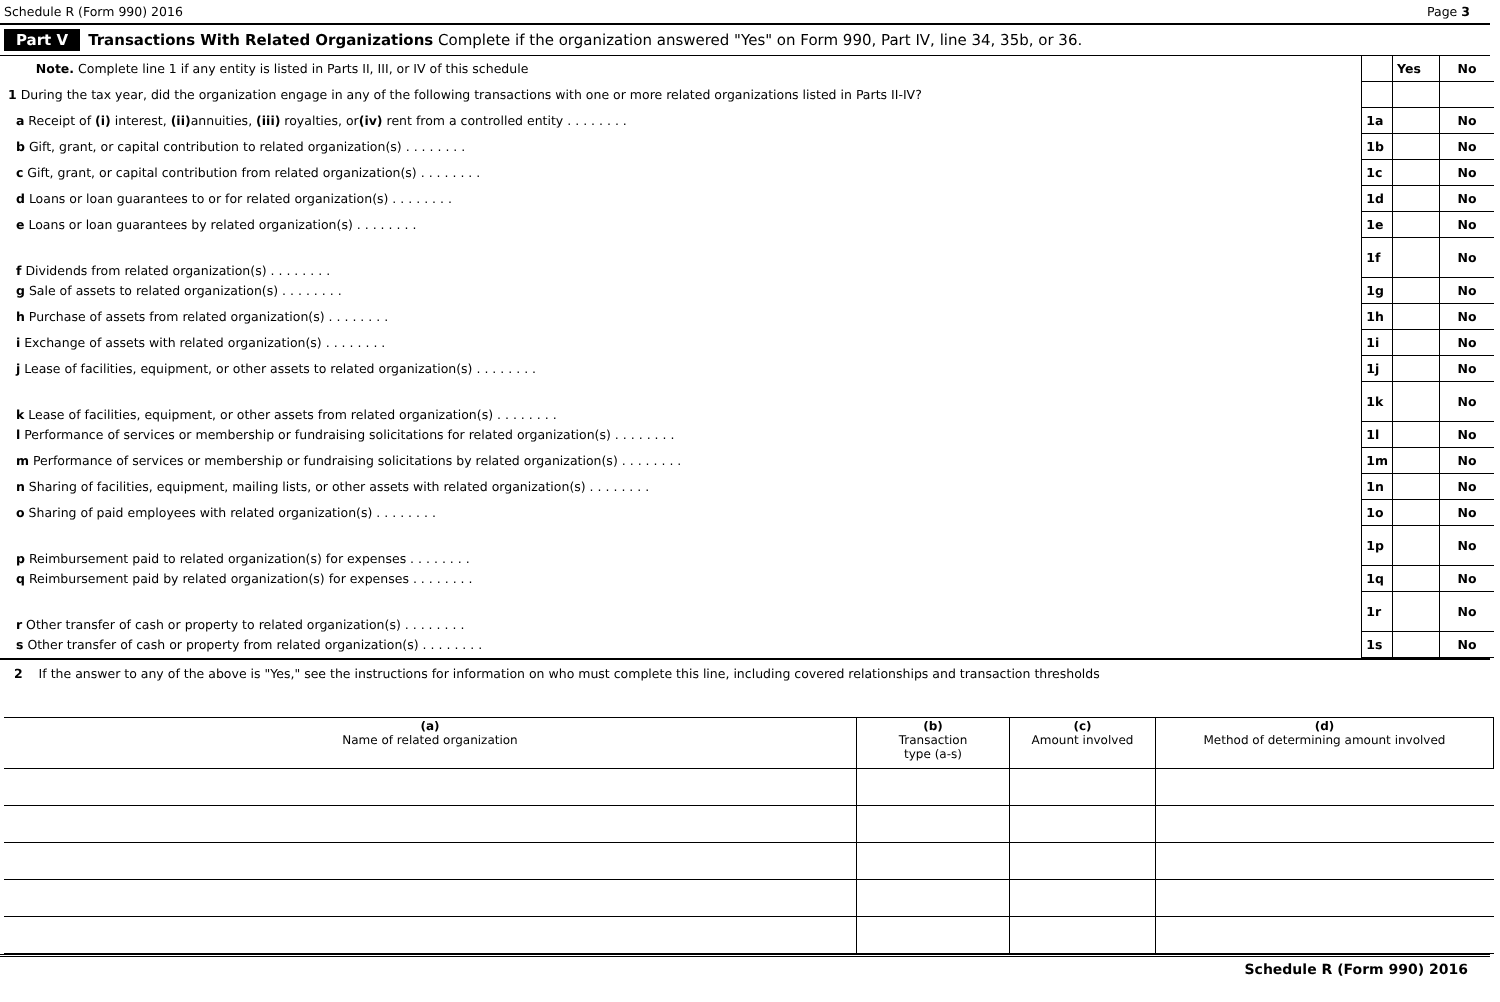Schedule R (Form 990) 2016 Page 3
Part V Transactions With Related Organizations Complete if the organization answered "Yes" on Form 990, Part IV, line 34, 35b, or 36.
| Note. Complete line 1 if any entity is listed in Parts II, III, or IV of this schedule | | Yes | No |
| 1 During the tax year, did the organization engage in any of the following transactions with one or more related organizations listed in Parts II-IV? | | | |
| a Receipt of (i) interest, (ii) annuities, (iii) royalties, or (iv) rent from a controlled entity . . . . . . . . | 1a | | No |
| b Gift, grant, or capital contribution to related organization(s) . . . . . . . . | 1b | | No |
| c Gift, grant, or capital contribution from related organization(s) . . . . . . . . | 1c | | No |
| d Loans or loan guarantees to or for related organization(s) . . . . . . . . | 1d | | No |
| e Loans or loan guarantees by related organization(s) . . . . . . . . | 1e | | No |
| f Dividends from related organization(s) . . . . . . . . | 1f | | No |
| g Sale of assets to related organization(s) . . . . . . . . | 1g | | No |
| h Purchase of assets from related organization(s) . . . . . . . . | 1h | | No |
| i Exchange of assets with related organization(s) . . . . . . . . | 1i | | No |
| j Lease of facilities, equipment, or other assets to related organization(s) . . . . . . . . | 1j | | No |
| k Lease of facilities, equipment, or other assets from related organization(s) . . . . . . . . | 1k | | No |
| l Performance of services or membership or fundraising solicitations for related organization(s) . . . . . . . . | 1l | | No |
| m Performance of services or membership or fundraising solicitations by related organization(s) . . . . . . . . | 1m | | No |
| n Sharing of facilities, equipment, mailing lists, or other assets with related organization(s) . . . . . . . . | 1n | | No |
| o Sharing of paid employees with related organization(s) . . . . . . . . | 1o | | No |
| p Reimbursement paid to related organization(s) for expenses . . . . . . . . | 1p | | No |
| q Reimbursement paid by related organization(s) for expenses . . . . . . . . | 1q | | No |
| r Other transfer of cash or property to related organization(s) . . . . . . . . | 1r | | No |
| s Other transfer of cash or property from related organization(s) . . . . . . . . | 1s | | No |
2 If the answer to any of the above is "Yes," see the instructions for information on who must complete this line, including covered relationships and transaction thresholds
| (a) Name of related organization | (b) Transaction type (a-s) | (c) Amount involved | (d) Method of determining amount involved |
| --- | --- | --- | --- |
Schedule R (Form 990) 2016